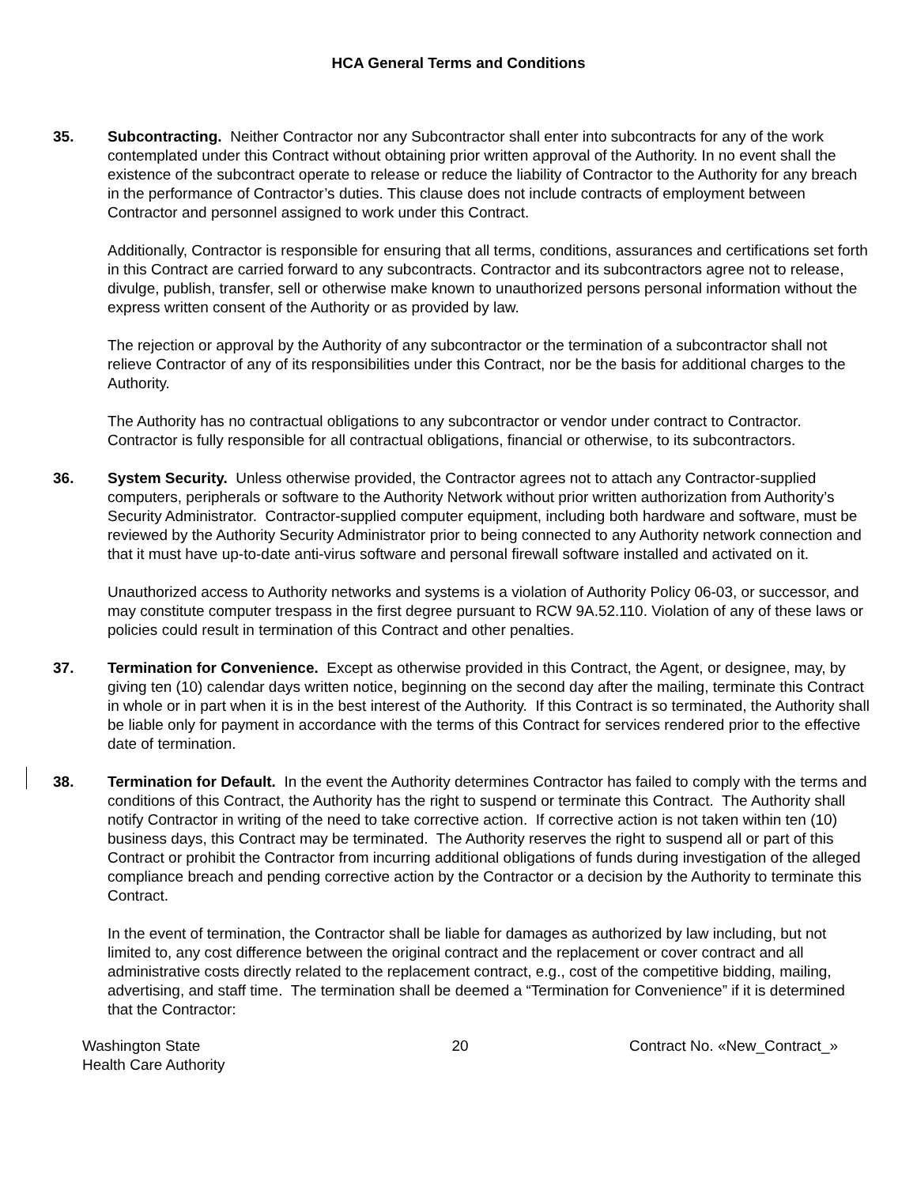HCA General Terms and Conditions
35. Subcontracting. Neither Contractor nor any Subcontractor shall enter into subcontracts for any of the work contemplated under this Contract without obtaining prior written approval of the Authority. In no event shall the existence of the subcontract operate to release or reduce the liability of Contractor to the Authority for any breach in the performance of Contractor’s duties. This clause does not include contracts of employment between Contractor and personnel assigned to work under this Contract.
Additionally, Contractor is responsible for ensuring that all terms, conditions, assurances and certifications set forth in this Contract are carried forward to any subcontracts. Contractor and its subcontractors agree not to release, divulge, publish, transfer, sell or otherwise make known to unauthorized persons personal information without the express written consent of the Authority or as provided by law.
The rejection or approval by the Authority of any subcontractor or the termination of a subcontractor shall not relieve Contractor of any of its responsibilities under this Contract, nor be the basis for additional charges to the Authority.
The Authority has no contractual obligations to any subcontractor or vendor under contract to Contractor. Contractor is fully responsible for all contractual obligations, financial or otherwise, to its subcontractors.
36. System Security. Unless otherwise provided, the Contractor agrees not to attach any Contractor-supplied computers, peripherals or software to the Authority Network without prior written authorization from Authority’s Security Administrator. Contractor-supplied computer equipment, including both hardware and software, must be reviewed by the Authority Security Administrator prior to being connected to any Authority network connection and that it must have up-to-date anti-virus software and personal firewall software installed and activated on it.
Unauthorized access to Authority networks and systems is a violation of Authority Policy 06-03, or successor, and may constitute computer trespass in the first degree pursuant to RCW 9A.52.110. Violation of any of these laws or policies could result in termination of this Contract and other penalties.
37. Termination for Convenience. Except as otherwise provided in this Contract, the Agent, or designee, may, by giving ten (10) calendar days written notice, beginning on the second day after the mailing, terminate this Contract in whole or in part when it is in the best interest of the Authority. If this Contract is so terminated, the Authority shall be liable only for payment in accordance with the terms of this Contract for services rendered prior to the effective date of termination.
38. Termination for Default. In the event the Authority determines Contractor has failed to comply with the terms and conditions of this Contract, the Authority has the right to suspend or terminate this Contract. The Authority shall notify Contractor in writing of the need to take corrective action. If corrective action is not taken within ten (10) business days, this Contract may be terminated. The Authority reserves the right to suspend all or part of this Contract or prohibit the Contractor from incurring additional obligations of funds during investigation of the alleged compliance breach and pending corrective action by the Contractor or a decision by the Authority to terminate this Contract.
In the event of termination, the Contractor shall be liable for damages as authorized by law including, but not limited to, any cost difference between the original contract and the replacement or cover contract and all administrative costs directly related to the replacement contract, e.g., cost of the competitive bidding, mailing, advertising, and staff time. The termination shall be deemed a “Termination for Convenience” if it is determined that the Contractor:
Washington State
Health Care Authority
20 Contract No. «New_Contract_»